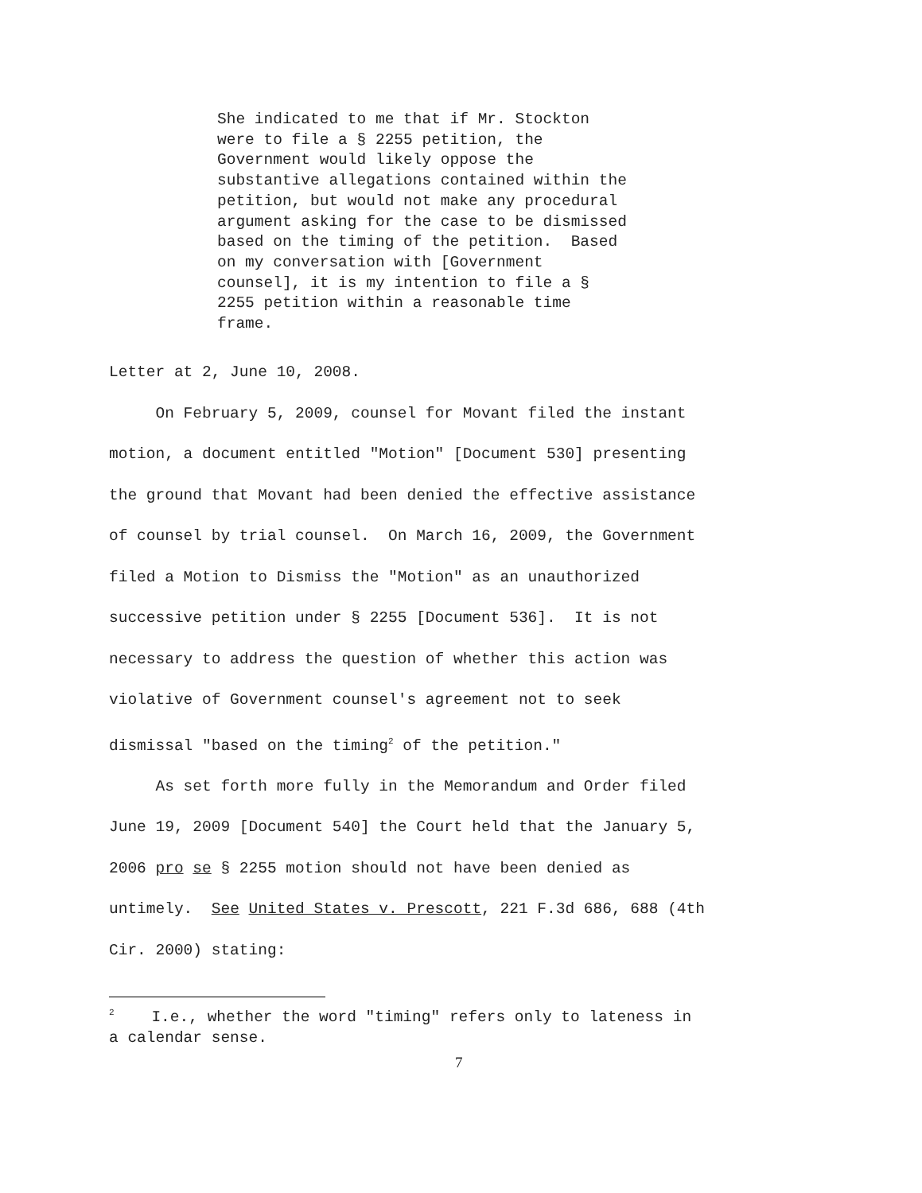She indicated to me that if Mr. Stockton were to file a § 2255 petition, the Government would likely oppose the substantive allegations contained within the petition, but would not make any procedural argument asking for the case to be dismissed based on the timing of the petition. Based on my conversation with [Government counsel], it is my intention to file a § 2255 petition within a reasonable time frame.
Letter at 2, June 10, 2008.
On February 5, 2009, counsel for Movant filed the instant motion, a document entitled "Motion" [Document 530] presenting the ground that Movant had been denied the effective assistance of counsel by trial counsel. On March 16, 2009, the Government filed a Motion to Dismiss the "Motion" as an unauthorized successive petition under § 2255 [Document 536]. It is not necessary to address the question of whether this action was violative of Government counsel's agreement not to seek dismissal "based on the timing<sup>2</sup> of the petition."
As set forth more fully in the Memorandum and Order filed June 19, 2009 [Document 540] the Court held that the January 5, 2006 pro se § 2255 motion should not have been denied as untimely. See United States v. Prescott, 221 F.3d 686, 688 (4th Cir. 2000) stating:
<sup>2</sup> I.e., whether the word "timing" refers only to lateness in a calendar sense.
7